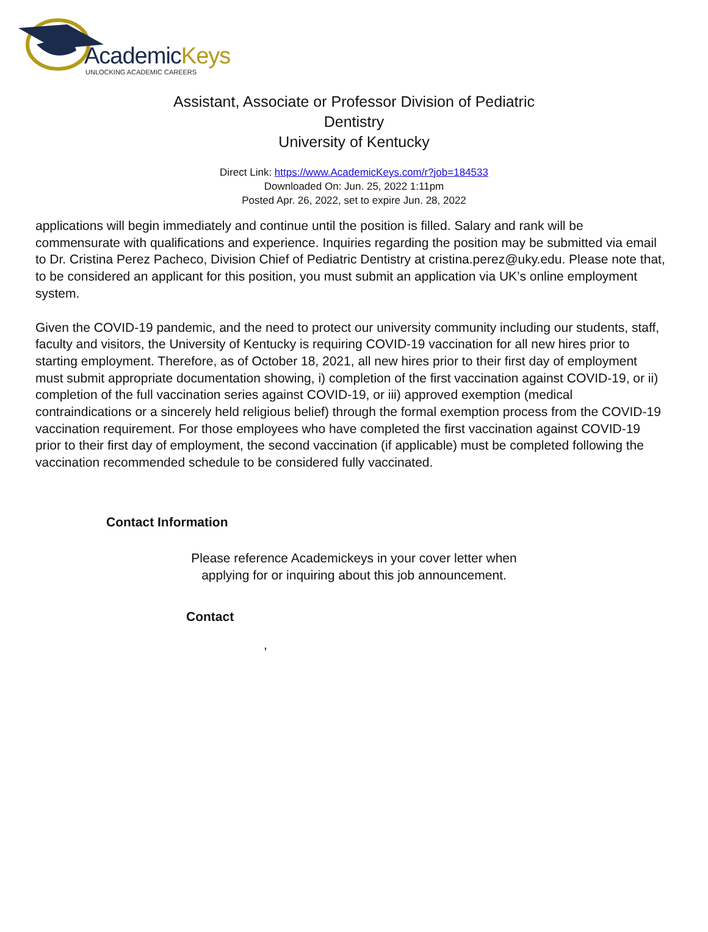AcademicKeys
UNLOCKING ACADEMIC CAREERS
Assistant, Associate or Professor Division of Pediatric Dentistry
University of Kentucky
Direct Link: https://www.AcademicKeys.com/r?job=184533
Downloaded On: Jun. 25, 2022 1:11pm
Posted Apr. 26, 2022, set to expire Jun. 28, 2022
applications will begin immediately and continue until the position is filled. Salary and rank will be commensurate with qualifications and experience. Inquiries regarding the position may be submitted via email to Dr. Cristina Perez Pacheco, Division Chief of Pediatric Dentistry at cristina.perez@uky.edu. Please note that, to be considered an applicant for this position, you must submit an application via UK’s online employment system.
Given the COVID-19 pandemic, and the need to protect our university community including our students, staff, faculty and visitors, the University of Kentucky is requiring COVID-19 vaccination for all new hires prior to starting employment. Therefore, as of October 18, 2021, all new hires prior to their first day of employment must submit appropriate documentation showing, i) completion of the first vaccination against COVID-19, or ii) completion of the full vaccination series against COVID-19, or iii) approved exemption (medical contraindications or a sincerely held religious belief) through the formal exemption process from the COVID-19 vaccination requirement. For those employees who have completed the first vaccination against COVID-19 prior to their first day of employment, the second vaccination (if applicable) must be completed following the vaccination recommended schedule to be considered fully vaccinated.
Contact Information
Please reference Academickeys in your cover letter when
applying for or inquiring about this job announcement.
Contact
,